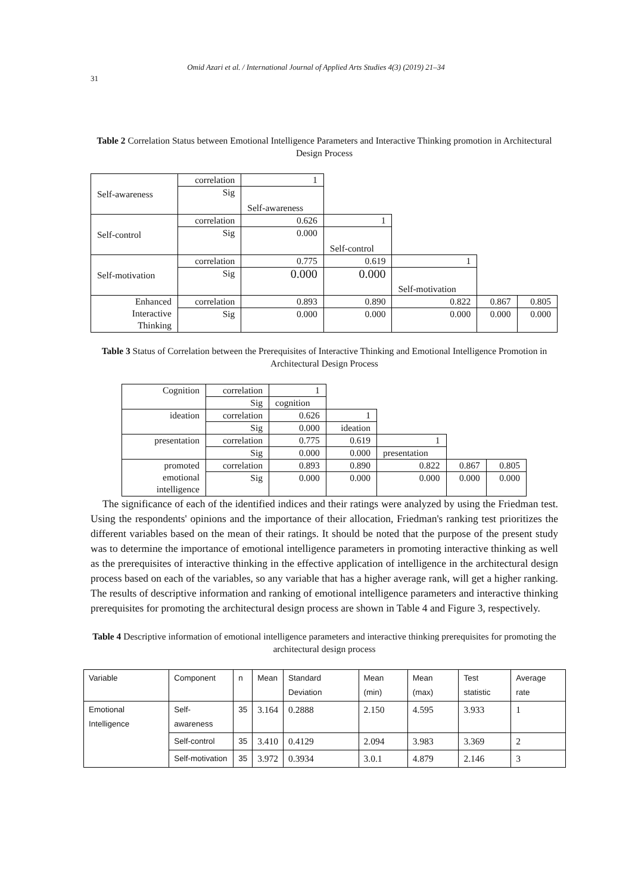Omid Azari et al. / International Journal of Applied Arts Studies 4(3) (2019) 21–34
31
Table 2 Correlation Status between Emotional Intelligence Parameters and Interactive Thinking promotion in Architectural Design Process
| Self-awareness | correlation | 1 | | | | |
| | Sig | Self-awareness | | | | |
| Self-control | correlation | 0.626 | 1 | | | |
| | Sig | 0.000 | Self-control | | | |
| Self-motivation | correlation | 0.775 | 0.619 | 1 | | |
| | Sig | 0.000 | 0.000 | Self-motivation | | |
| Enhanced Interactive Thinking | correlation | 0.893 | 0.890 | 0.822 | 0.867 | 0.805 |
| | Sig | 0.000 | 0.000 | 0.000 | 0.000 | 0.000 |
Table 3 Status of Correlation between the Prerequisites of Interactive Thinking and Emotional Intelligence Promotion in Architectural Design Process
| Cognition | correlation | 1 | | | | |
| | Sig | cognition | | | | |
| ideation | correlation | 0.626 | 1 | | | |
| | Sig | 0.000 | ideation | | | |
| presentation | correlation | 0.775 | 0.619 | 1 | | |
| | Sig | 0.000 | 0.000 | presentation | | |
| promoted emotional intelligence | correlation | 0.893 | 0.890 | 0.822 | 0.867 | 0.805 |
| | Sig | 0.000 | 0.000 | 0.000 | 0.000 | 0.000 |
The significance of each of the identified indices and their ratings were analyzed by using the Friedman test. Using the respondents' opinions and the importance of their allocation, Friedman's ranking test prioritizes the different variables based on the mean of their ratings. It should be noted that the purpose of the present study was to determine the importance of emotional intelligence parameters in promoting interactive thinking as well as the prerequisites of interactive thinking in the effective application of intelligence in the architectural design process based on each of the variables, so any variable that has a higher average rank, will get a higher ranking. The results of descriptive information and ranking of emotional intelligence parameters and interactive thinking prerequisites for promoting the architectural design process are shown in Table 4 and Figure 3, respectively.
Table 4 Descriptive information of emotional intelligence parameters and interactive thinking prerequisites for promoting the architectural design process
| Variable | Component | n | Mean | Standard Deviation | Mean (min) | Mean (max) | Test statistic | Average rate |
| Emotional Intelligence | Self-awareness | 35 | 3.164 | 0.2888 | 2.150 | 4.595 | 3.933 | 1 |
| | Self-control | 35 | 3.410 | 0.4129 | 2.094 | 3.983 | 3.369 | 2 |
| | Self-motivation | 35 | 3.972 | 0.3934 | 3.0.1 | 4.879 | 2.146 | 3 |